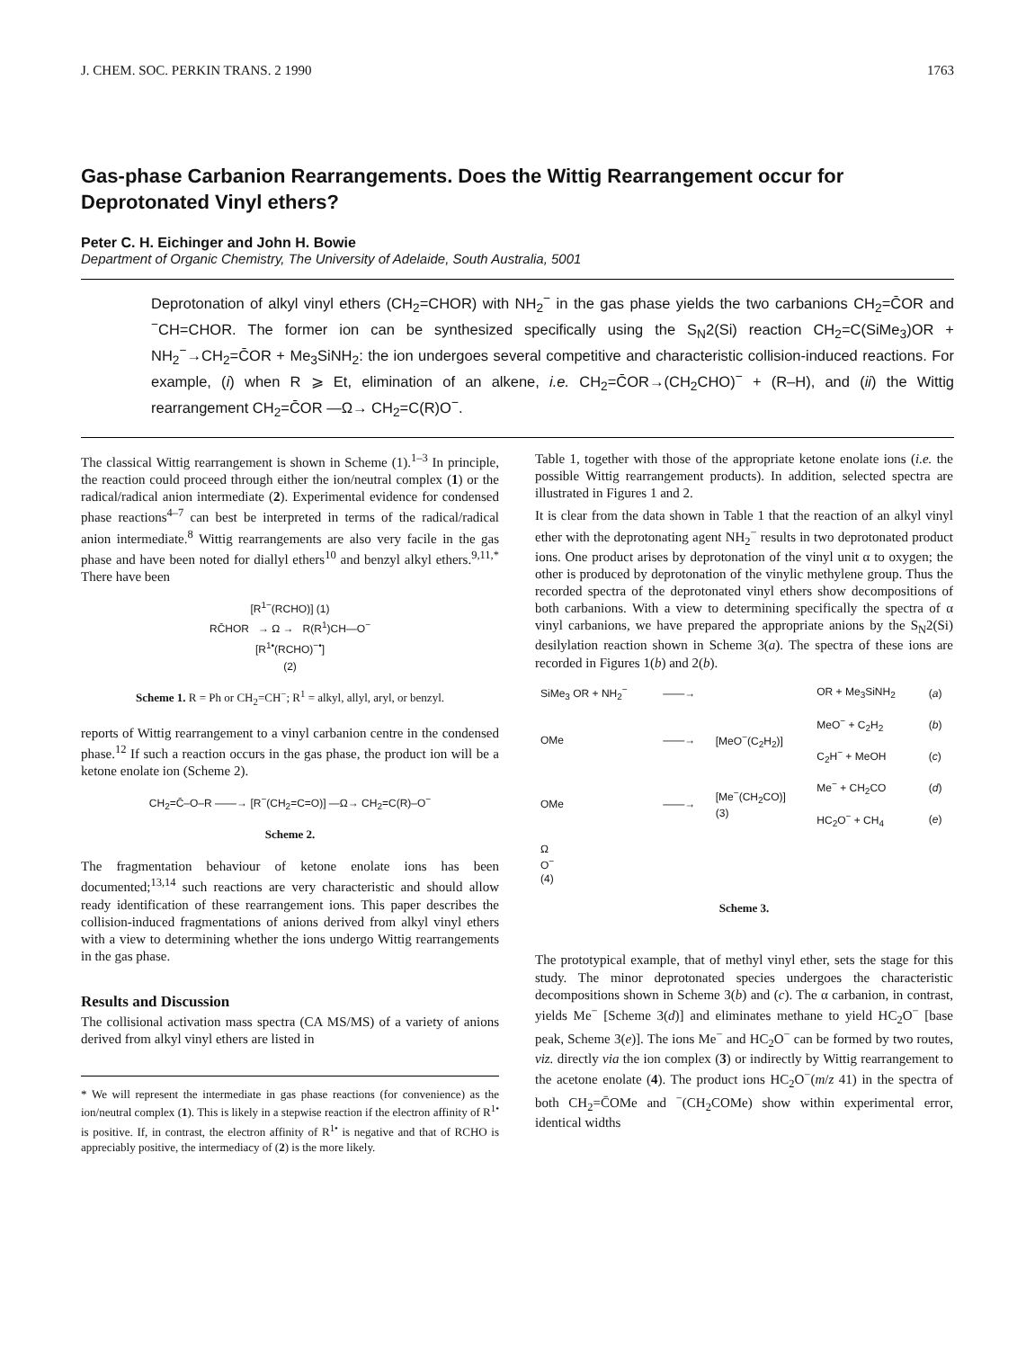J. CHEM. SOC. PERKIN TRANS. 2 1990 1763
Gas-phase Carbanion Rearrangements. Does the Wittig Rearrangement occur for Deprotonated Vinyl ethers?
Peter C. H. Eichinger and John H. Bowie
Department of Organic Chemistry, The University of Adelaide, South Australia, 5001
Deprotonation of alkyl vinyl ethers (CH<sub>2</sub>=CHOR) with NH<sub>2</sub><sup>−</sup> in the gas phase yields the two carbanions CH<sub>2</sub>=C̄OR and <sup>−</sup>CH=CHOR. The former ion can be synthesized specifically using the S<sub>N</sub>2(Si) reaction CH<sub>2</sub>=C(SiMe<sub>3</sub>)OR + NH<sub>2</sub><sup>−</sup>→CH<sub>2</sub>=C̄OR + Me<sub>3</sub>SiNH<sub>2</sub>: the ion undergoes several competitive and characteristic collision-induced reactions. For example, (i) when R ⩾ Et, elimination of an alkene, i.e. CH<sub>2</sub>=C̄OR→(CH<sub>2</sub>CHO)<sup>−</sup> + (R–H), and (ii) the Wittig rearrangement CH<sub>2</sub>=C̄OR —Ω→ CH<sub>2</sub>=C(R)O<sup>−</sup>.
The classical Wittig rearrangement is shown in Scheme (1).<sup>1–3</sup> In principle, the reaction could proceed through either the ion/neutral complex (1) or the radical/radical anion intermediate (2). Experimental evidence for condensed phase reactions<sup>4–7</sup> can best be interpreted in terms of the radical/radical anion intermediate.<sup>8</sup> Wittig rearrangements are also very facile in the gas phase and have been noted for diallyl ethers<sup>10</sup> and benzyl alkyl ethers.<sup>9,11,*</sup> There have been
[R<sup>1−</sup>(RCHO)] (1)
RC̄HOR → Ω → R(R<sup>1</sup>)CH—O<sup>−</sup>
[R<sup>1•</sup>(RCHO)<sup>−•</sup>]
(2)
Scheme 1. R = Ph or CH<sub>2</sub>=CH<sup>−</sup>; R<sup>1</sup> = alkyl, allyl, aryl, or benzyl.
reports of Wittig rearrangement to a vinyl carbanion centre in the condensed phase.<sup>12</sup> If such a reaction occurs in the gas phase, the product ion will be a ketone enolate ion (Scheme 2).
CH<sub>2</sub>=C̄–O–R ——→ [R<sup>−</sup>(CH<sub>2</sub>=C=O)] —Ω→ CH<sub>2</sub>=C(R)–O<sup>−</sup>
Scheme 2.
The fragmentation behaviour of ketone enolate ions has been documented;<sup>13,14</sup> such reactions are very characteristic and should allow ready identification of these rearrangement ions. This paper describes the collision-induced fragmentations of anions derived from alkyl vinyl ethers with a view to determining whether the ions undergo Wittig rearrangements in the gas phase.
Results and Discussion
The collisional activation mass spectra (CA MS/MS) of a variety of anions derived from alkyl vinyl ethers are listed in
* We will represent the intermediate in gas phase reactions (for convenience) as the ion/neutral complex (1). This is likely in a stepwise reaction if the electron affinity of R<sup>1•</sup> is positive. If, in contrast, the electron affinity of R<sup>1•</sup> is negative and that of RCHO is appreciably positive, the intermediacy of (2) is the more likely.
Table 1, together with those of the appropriate ketone enolate ions (i.e. the possible Wittig rearrangement products). In addition, selected spectra are illustrated in Figures 1 and 2.
It is clear from the data shown in Table 1 that the reaction of an alkyl vinyl ether with the deprotonating agent NH<sub>2</sub><sup>−</sup> results in two deprotonated product ions. One product arises by deprotonation of the vinyl unit α to oxygen; the other is produced by deprotonation of the vinylic methylene group. Thus the recorded spectra of the deprotonated vinyl ethers show decompositions of both carbanions. With a view to determining specifically the spectra of α vinyl carbanions, we have prepared the appropriate anions by the S<sub>N</sub>2(Si) desilylation reaction shown in Scheme 3(a). The spectra of these ions are recorded in Figures 1(b) and 2(b).
| SiMe<sub>3</sub> OR + NH<sub>2</sub><sup>−</sup> | ——→ | | OR + Me<sub>3</sub>SiNH<sub>2</sub> | ( a ) |
| OMe | ——→ | [MeO<sup>−</sup>(C<sub>2</sub>H<sub>2</sub>)] | MeO<sup>−</sup> + C<sub>2</sub>H<sub>2</sub> | ( b ) |
| | | | C<sub>2</sub>H<sup>−</sup> + MeOH | ( c ) |
| OMe | ——→ | [Me<sup>−</sup>(CH<sub>2</sub>CO)] (3) | Me<sup>−</sup> + CH<sub>2</sub>CO | ( d ) |
| | | | HC<sub>2</sub>O<sup>−</sup> + CH<sub>4</sub> | ( e ) |
| Ω O<sup>−</sup> (4) | | | | |
Scheme 3.
The prototypical example, that of methyl vinyl ether, sets the stage for this study. The minor deprotonated species undergoes the characteristic decompositions shown in Scheme 3(b) and (c). The α carbanion, in contrast, yields Me<sup>−</sup> [Scheme 3(d)] and eliminates methane to yield HC<sub>2</sub>O<sup>−</sup> [base peak, Scheme 3(e)]. The ions Me<sup>−</sup> and HC<sub>2</sub>O<sup>−</sup> can be formed by two routes, viz. directly via the ion complex (3) or indirectly by Wittig rearrangement to the acetone enolate (4). The product ions HC<sub>2</sub>O<sup>−</sup>(m/z 41) in the spectra of both CH<sub>2</sub>=C̄OMe and <sup>−</sup>(CH<sub>2</sub>COMe) show within experimental error, identical widths